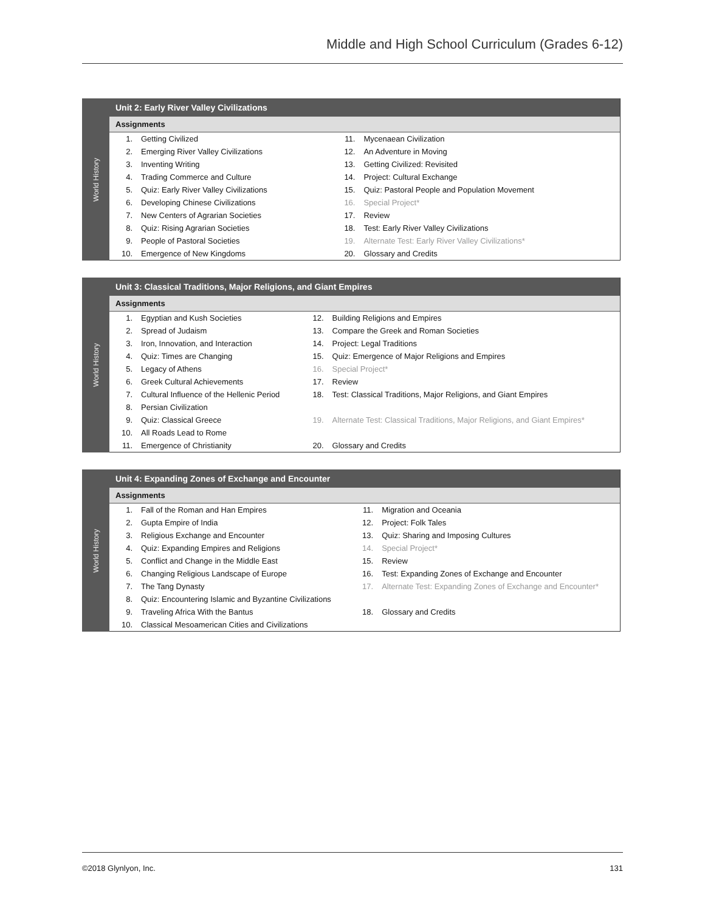Middle and High School Curriculum (Grades 6-12)
World History
Unit 2: Early River Valley Civilizations
Assignments
| 1. | Getting Civilized | 11. | Mycenaean Civilization |
| 2. | Emerging River Valley Civilizations | 12. | An Adventure in Moving |
| 3. | Inventing Writing | 13. | Getting Civilized: Revisited |
| 4. | Trading Commerce and Culture | 14. | Project: Cultural Exchange |
| 5. | Quiz: Early River Valley Civilizations | 15. | Quiz: Pastoral People and Population Movement |
| 6. | Developing Chinese Civilizations | 16. | Special Project* |
| 7. | New Centers of Agrarian Societies | 17. | Review |
| 8. | Quiz: Rising Agrarian Societies | 18. | Test: Early River Valley Civilizations |
| 9. | People of Pastoral Societies | 19. | Alternate Test: Early River Valley Civilizations* |
| 10. | Emergence of New Kingdoms | 20. | Glossary and Credits |
World History
Unit 3: Classical Traditions, Major Religions, and Giant Empires
Assignments
| 1. | Egyptian and Kush Societies | 12. | Building Religions and Empires |
| 2. | Spread of Judaism | 13. | Compare the Greek and Roman Societies |
| 3. | Iron, Innovation, and Interaction | 14. | Project: Legal Traditions |
| 4. | Quiz: Times are Changing | 15. | Quiz: Emergence of Major Religions and Empires |
| 5. | Legacy of Athens | 16. | Special Project* |
| 6. | Greek Cultural Achievements | 17. | Review |
| 7. | Cultural Influence of the Hellenic Period | 18. | Test: Classical Traditions, Major Religions, and Giant Empires |
| 8. | Persian Civilization | | |
| 9. | Quiz: Classical Greece | 19. | Alternate Test: Classical Traditions, Major Religions, and Giant Empires* |
| 10. | All Roads Lead to Rome | | |
| 11. | Emergence of Christianity | 20. | Glossary and Credits |
World History
Unit 4: Expanding Zones of Exchange and Encounter
Assignments
| 1. | Fall of the Roman and Han Empires | 11. | Migration and Oceania |
| 2. | Gupta Empire of India | 12. | Project: Folk Tales |
| 3. | Religious Exchange and Encounter | 13. | Quiz: Sharing and Imposing Cultures |
| 4. | Quiz: Expanding Empires and Religions | 14. | Special Project* |
| 5. | Conflict and Change in the Middle East | 15. | Review |
| 6. | Changing Religious Landscape of Europe | 16. | Test: Expanding Zones of Exchange and Encounter |
| 7. | The Tang Dynasty | 17. | Alternate Test: Expanding Zones of Exchange and Encounter* |
| 8. | Quiz: Encountering Islamic and Byzantine Civilizations | | |
| 9. | Traveling Africa With the Bantus | 18. | Glossary and Credits |
| 10. | Classical Mesoamerican Cities and Civilizations | | |
©2018 Glynlyon, Inc. 131